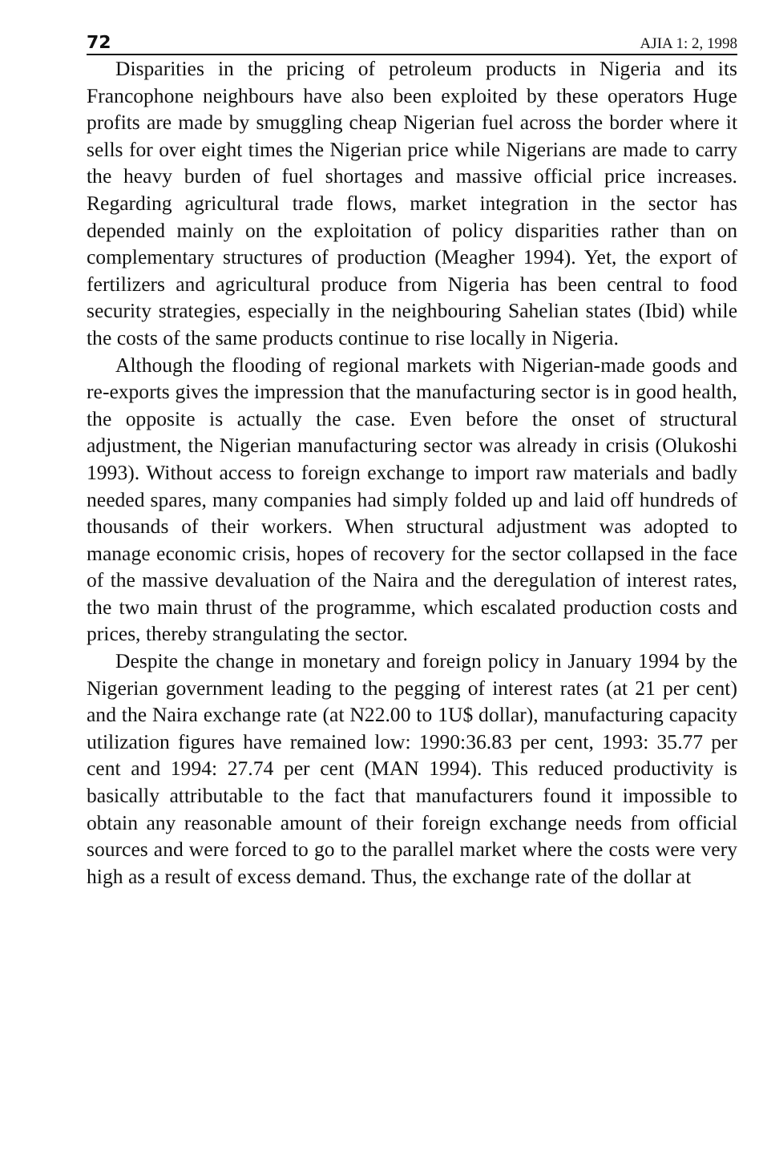72 AJIA 1: 2, 1998
Disparities in the pricing of petroleum products in Nigeria and its Francophone neighbours have also been exploited by these operators Huge profits are made by smuggling cheap Nigerian fuel across the border where it sells for over eight times the Nigerian price while Nigerians are made to carry the heavy burden of fuel shortages and massive official price increases. Regarding agricultural trade flows, market integration in the sector has depended mainly on the exploitation of policy disparities rather than on complementary structures of production (Meagher 1994). Yet, the export of fertilizers and agricultural produce from Nigeria has been central to food security strategies, especially in the neighbouring Sahelian states (Ibid) while the costs of the same products continue to rise locally in Nigeria.
Although the flooding of regional markets with Nigerian-made goods and re-exports gives the impression that the manufacturing sector is in good health, the opposite is actually the case. Even before the onset of structural adjustment, the Nigerian manufacturing sector was already in crisis (Olukoshi 1993). Without access to foreign exchange to import raw materials and badly needed spares, many companies had simply folded up and laid off hundreds of thousands of their workers. When structural adjustment was adopted to manage economic crisis, hopes of recovery for the sector collapsed in the face of the massive devaluation of the Naira and the deregulation of interest rates, the two main thrust of the programme, which escalated production costs and prices, thereby strangulating the sector.
Despite the change in monetary and foreign policy in January 1994 by the Nigerian government leading to the pegging of interest rates (at 21 per cent) and the Naira exchange rate (at N22.00 to 1U$ dollar), manufacturing capacity utilization figures have remained low: 1990:36.83 per cent, 1993: 35.77 per cent and 1994: 27.74 per cent (MAN 1994). This reduced productivity is basically attributable to the fact that manufacturers found it impossible to obtain any reasonable amount of their foreign exchange needs from official sources and were forced to go to the parallel market where the costs were very high as a result of excess demand. Thus, the exchange rate of the dollar at